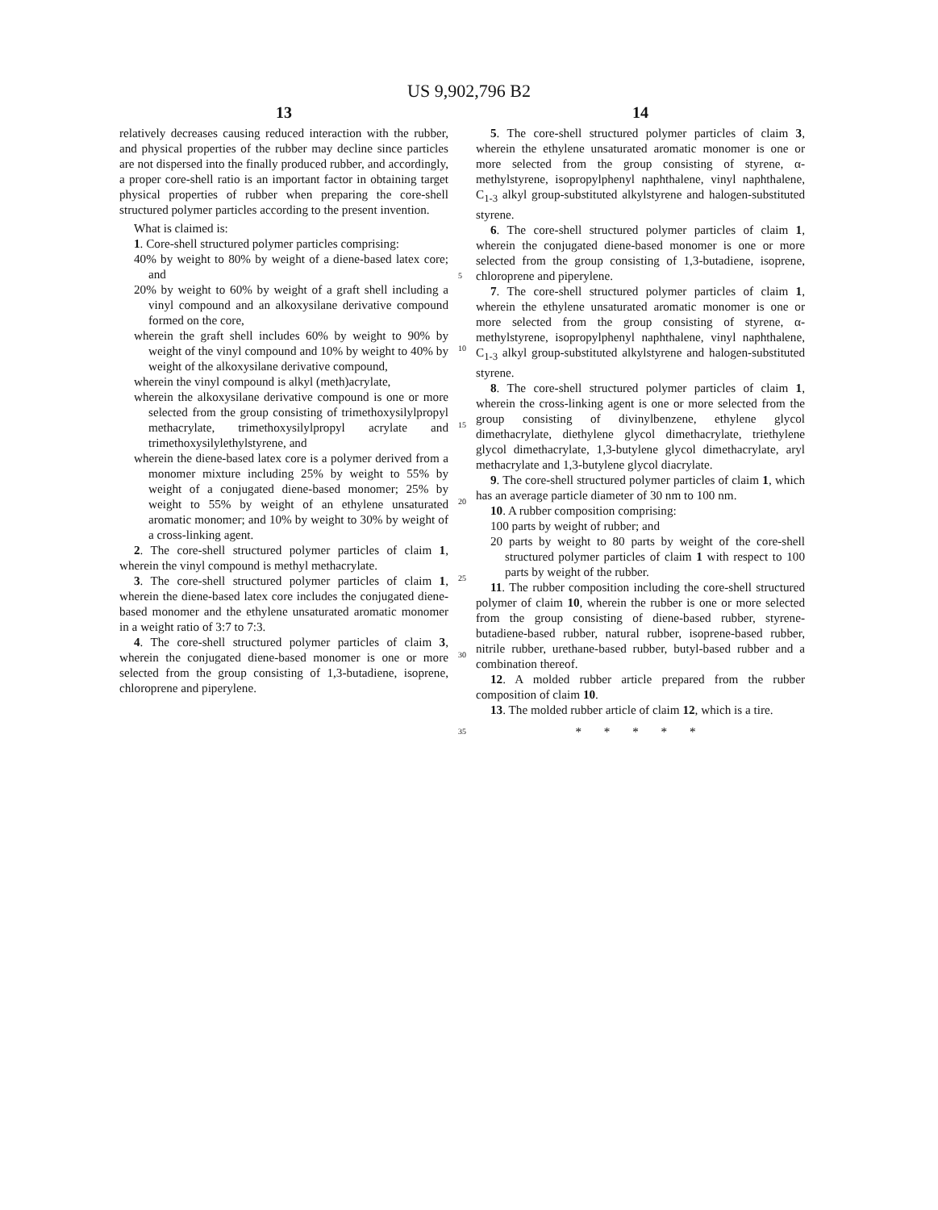US 9,902,796 B2
13
relatively decreases causing reduced interaction with the rubber, and physical properties of the rubber may decline since particles are not dispersed into the finally produced rubber, and accordingly, a proper core-shell ratio is an important factor in obtaining target physical properties of rubber when preparing the core-shell structured polymer particles according to the present invention.
What is claimed is:
1. Core-shell structured polymer particles comprising:
40% by weight to 80% by weight of a diene-based latex core; and
20% by weight to 60% by weight of a graft shell including a vinyl compound and an alkoxysilane derivative compound formed on the core,
wherein the graft shell includes 60% by weight to 90% by weight of the vinyl compound and 10% by weight to 40% by weight of the alkoxysilane derivative compound,
wherein the vinyl compound is alkyl (meth)acrylate,
wherein the alkoxysilane derivative compound is one or more selected from the group consisting of trimethoxysilylpropyl methacrylate, trimethoxysilylpropyl acrylate and trimethoxysilylethylstyrene, and
wherein the diene-based latex core is a polymer derived from a monomer mixture including 25% by weight to 55% by weight of a conjugated diene-based monomer; 25% by weight to 55% by weight of an ethylene unsaturated aromatic monomer; and 10% by weight to 30% by weight of a cross-linking agent.
2. The core-shell structured polymer particles of claim 1, wherein the vinyl compound is methyl methacrylate.
3. The core-shell structured polymer particles of claim 1, wherein the diene-based latex core includes the conjugated diene-based monomer and the ethylene unsaturated aromatic monomer in a weight ratio of 3:7 to 7:3.
4. The core-shell structured polymer particles of claim 3, wherein the conjugated diene-based monomer is one or more selected from the group consisting of 1,3-butadiene, isoprene, chloroprene and piperylene.
5
10
15
20
25
30
35
14
5. The core-shell structured polymer particles of claim 3, wherein the ethylene unsaturated aromatic monomer is one or more selected from the group consisting of styrene, α-methylstyrene, isopropylphenyl naphthalene, vinyl naphthalene, C<sub>1-3</sub> alkyl group-substituted alkylstyrene and halogen-substituted styrene.
6. The core-shell structured polymer particles of claim 1, wherein the conjugated diene-based monomer is one or more selected from the group consisting of 1,3-butadiene, isoprene, chloroprene and piperylene.
7. The core-shell structured polymer particles of claim 1, wherein the ethylene unsaturated aromatic monomer is one or more selected from the group consisting of styrene, α-methylstyrene, isopropylphenyl naphthalene, vinyl naphthalene, C<sub>1-3</sub> alkyl group-substituted alkylstyrene and halogen-substituted styrene.
8. The core-shell structured polymer particles of claim 1, wherein the cross-linking agent is one or more selected from the group consisting of divinylbenzene, ethylene glycol dimethacrylate, diethylene glycol dimethacrylate, triethylene glycol dimethacrylate, 1,3-butylene glycol dimethacrylate, aryl methacrylate and 1,3-butylene glycol diacrylate.
9. The core-shell structured polymer particles of claim 1, which has an average particle diameter of 30 nm to 100 nm.
10. A rubber composition comprising:
100 parts by weight of rubber; and
20 parts by weight to 80 parts by weight of the core-shell structured polymer particles of claim 1 with respect to 100 parts by weight of the rubber.
11. The rubber composition including the core-shell structured polymer of claim 10, wherein the rubber is one or more selected from the group consisting of diene-based rubber, styrene-butadiene-based rubber, natural rubber, isoprene-based rubber, nitrile rubber, urethane-based rubber, butyl-based rubber and a combination thereof.
12. A molded rubber article prepared from the rubber composition of claim 10.
13. The molded rubber article of claim 12, which is a tire.
* * * * *